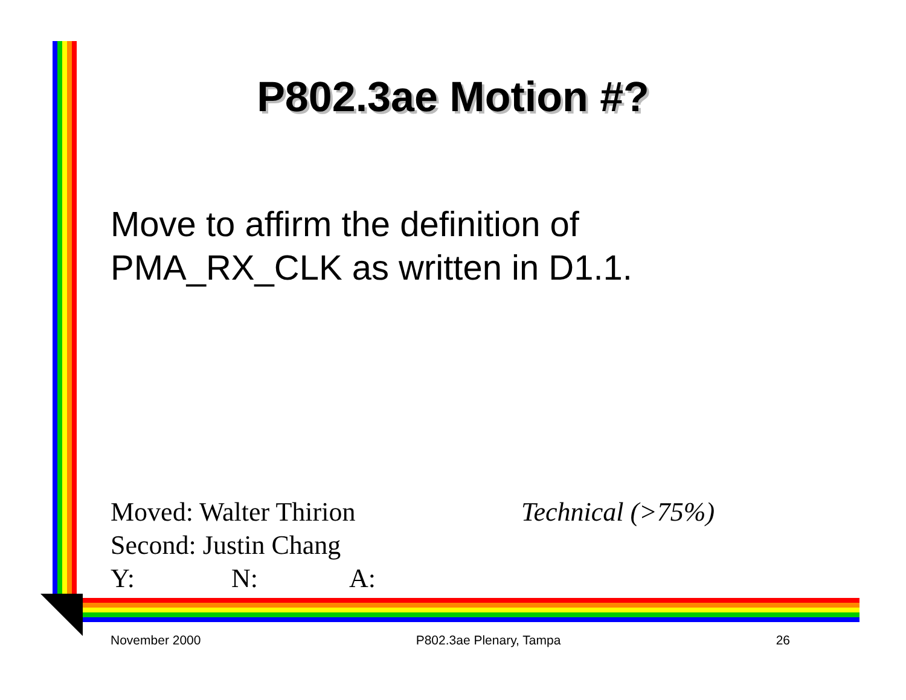P802.3ae Motion #?
Move to affirm the definition of
PMA_RX_CLK as written in D1.1.
Moved: Walter Thirion Technical (>75%)
Second: Justin Chang
Y: N: A:
November 2000 P802.3ae Plenary, Tampa 26